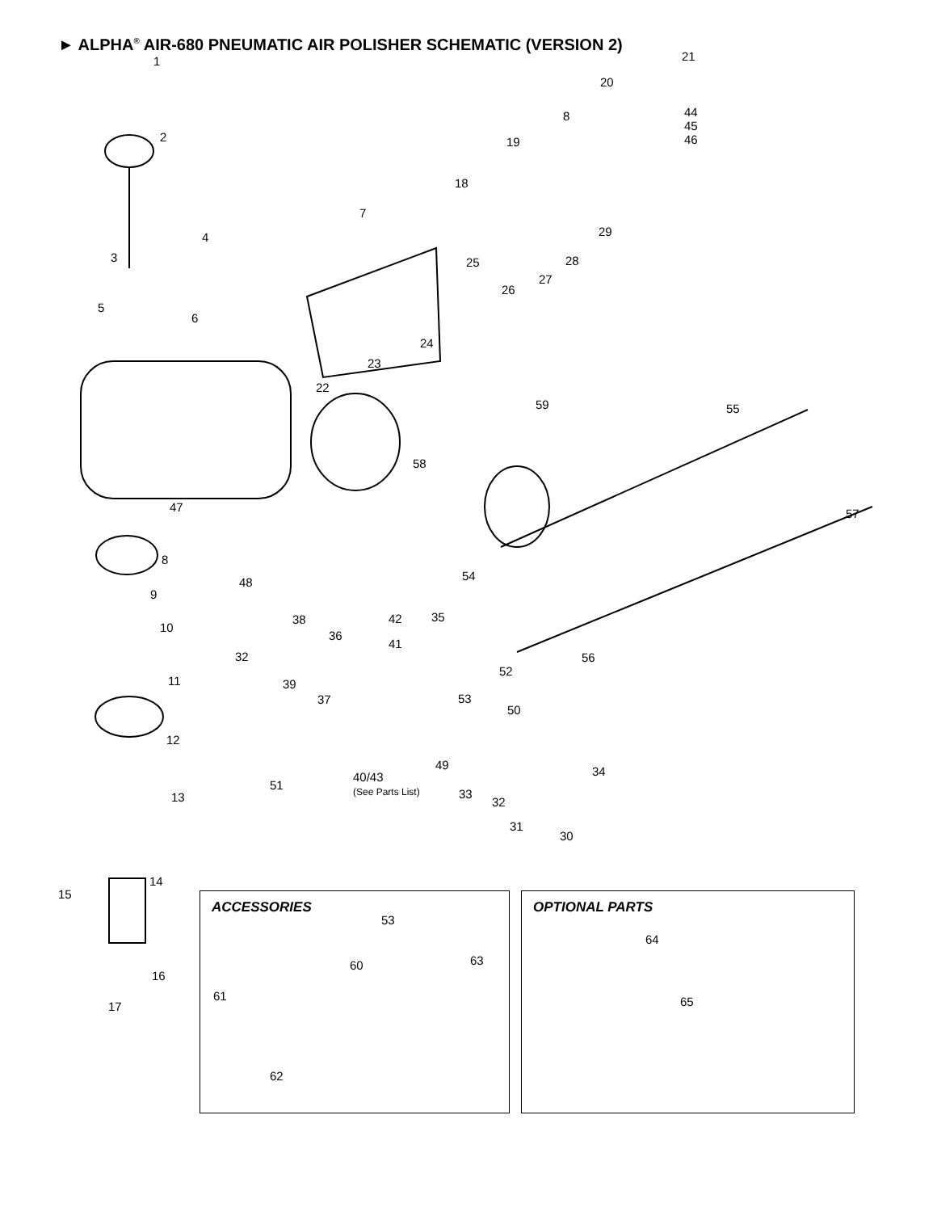► ALPHA<sup>®</sup> AIR-680 PNEUMATIC AIR POLISHER SCHEMATIC (VERSION 2)
1
2
3
4
5
6
7
8
19
20
21
44
45
46
18
29
25 28
27
26
24
23
22
59 55
58
47 57
8
54 48
9
35 42 38
10
36
41
32 56
52
11 39
37 53
50
12
49 34 40/43
(See Parts List) 51
33 13 32
31
30
14
15
16
17
ACCESSORIES
53
60 63
61
62
OPTIONAL PARTS
64
65